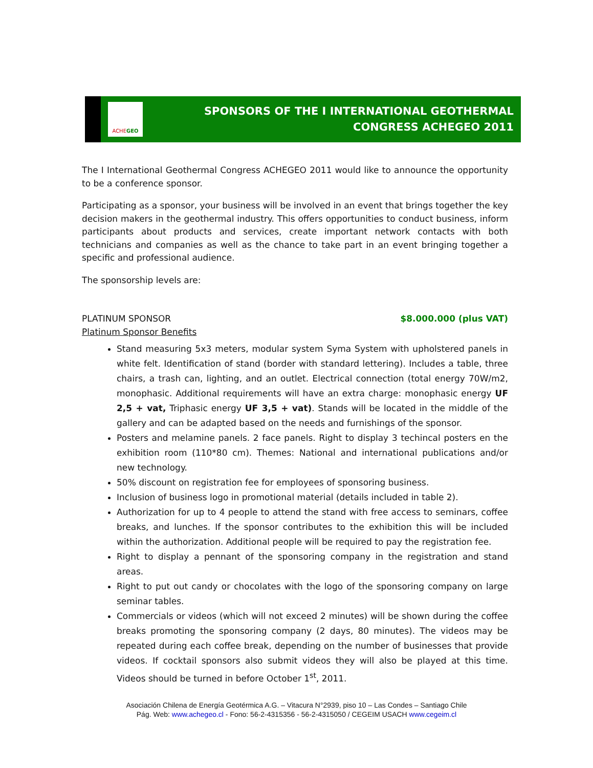ACHEGEO
SPONSORS OF THE I INTERNATIONAL GEOTHERMAL
CONGRESS ACHEGEO 2011
The I International Geothermal Congress ACHEGEO 2011 would like to announce the opportunity to be a conference sponsor.
Participating as a sponsor, your business will be involved in an event that brings together the key decision makers in the geothermal industry. This offers opportunities to conduct business, inform participants about products and services, create important network contacts with both technicians and companies as well as the chance to take part in an event bringing together a specific and professional audience.
The sponsorship levels are:
PLATINUM SPONSOR $8.000.000 (plus VAT)
Platinum Sponsor Benefits
Stand measuring 5x3 meters, modular system Syma System with upholstered panels in white felt. Identification of stand (border with standard lettering). Includes a table, three chairs, a trash can, lighting, and an outlet. Electrical connection (total energy 70W/m2, monophasic. Additional requirements will have an extra charge: monophasic energy UF 2,5 + vat, Triphasic energy UF 3,5 + vat). Stands will be located in the middle of the gallery and can be adapted based on the needs and furnishings of the sponsor.
Posters and melamine panels. 2 face panels. Right to display 3 techincal posters en the exhibition room (110*80 cm). Themes: National and international publications and/or new technology.
50% discount on registration fee for employees of sponsoring business.
Inclusion of business logo in promotional material (details included in table 2).
Authorization for up to 4 people to attend the stand with free access to seminars, coffee breaks, and lunches. If the sponsor contributes to the exhibition this will be included within the authorization. Additional people will be required to pay the registration fee.
Right to display a pennant of the sponsoring company in the registration and stand areas.
Right to put out candy or chocolates with the logo of the sponsoring company on large seminar tables.
Commercials or videos (which will not exceed 2 minutes) will be shown during the coffee breaks promoting the sponsoring company (2 days, 80 minutes). The videos may be repeated during each coffee break, depending on the number of businesses that provide videos. If cocktail sponsors also submit videos they will also be played at this time. Videos should be turned in before October 1<sup>st</sup>, 2011.
Asociación Chilena de Energía Geotérmica A.G. – Vitacura N°2939, piso 10 – Las Condes – Santiago Chile
Pág. Web: www.achegeo.cl - Fono: 56-2-4315356 - 56-2-4315050 / CEGEIM USACH www.cegeim.cl